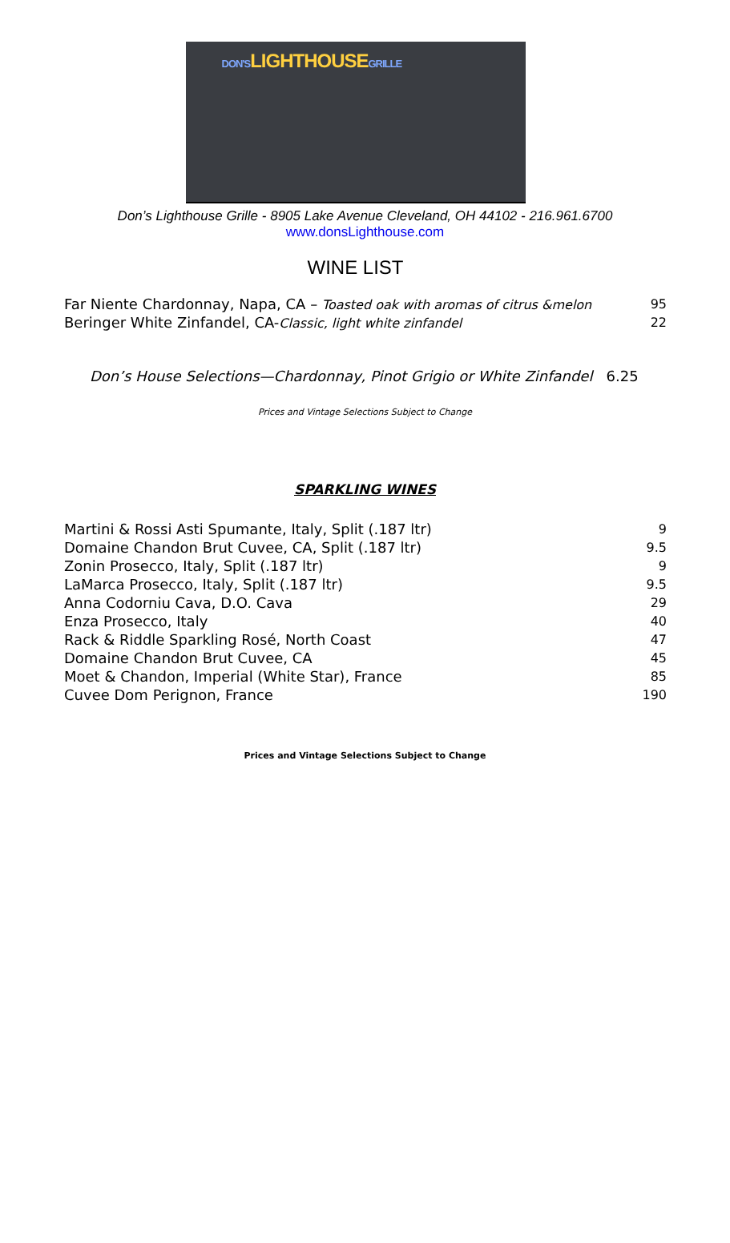DON'SLIGHTHOUSEGRILLE
Don’s Lighthouse Grille - 8905 Lake Avenue Cleveland, OH 44102 - 216.961.6700
www.donsLighthouse.com
WINE LIST
| Far Niente Chardonnay, Napa, CA – Toasted oak with aromas of citrus &melon | 95 |
| Beringer White Zinfandel, CA- Classic, light white zinfandel | 22 |
Don’s House Selections—Chardonnay, Pinot Grigio or White Zinfandel 6.25
Prices and Vintage Selections Subject to Change
SPARKLING WINES
| Martini & Rossi Asti Spumante, Italy, Split (.187 ltr) | 9 |
| Domaine Chandon Brut Cuvee, CA, Split (.187 ltr) | 9.5 |
| Zonin Prosecco, Italy, Split (.187 ltr) | 9 |
| LaMarca Prosecco, Italy, Split (.187 ltr) | 9.5 |
| Anna Codorniu Cava, D.O. Cava | 29 |
| Enza Prosecco, Italy | 40 |
| Rack & Riddle Sparkling Rosé, North Coast | 47 |
| Domaine Chandon Brut Cuvee, CA | 45 |
| Moet & Chandon, Imperial (White Star), France | 85 |
| Cuvee Dom Perignon, France | 190 |
Prices and Vintage Selections Subject to Change